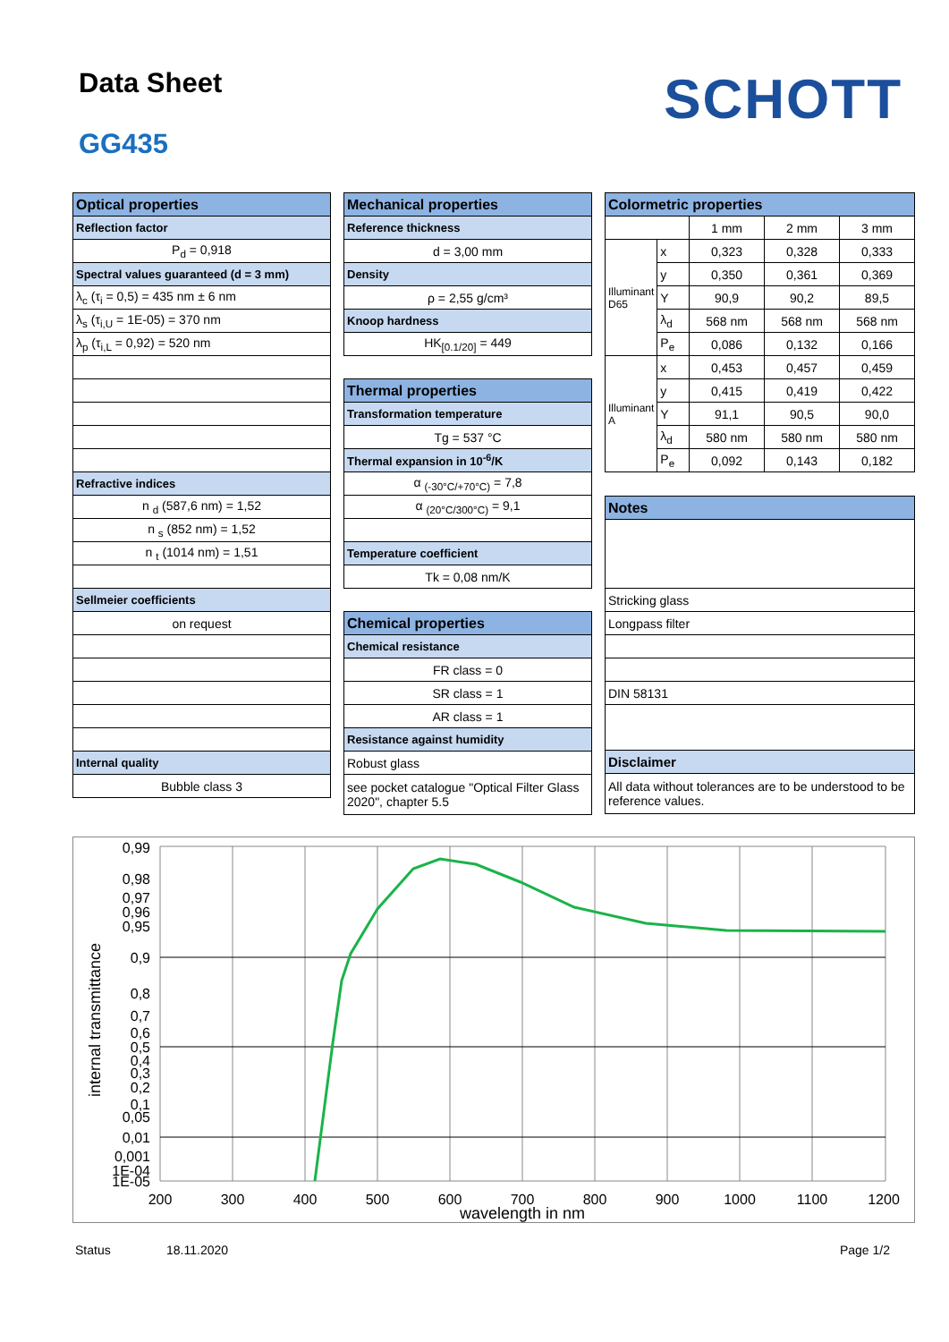Data Sheet
GG435
SCHOTT
| Optical properties |
| --- |
| Reflection factor |
| P<sub>d</sub> = 0,918 |
| Spectral values guaranteed (d = 3 mm) |
| λ<sub>c</sub> (τ<sub>i</sub> = 0,5) = 435 nm ± 6 nm |
| λ<sub>s</sub> (τ<sub>i,U</sub> = 1E-05) = 370 nm |
| λ<sub>p</sub> (τ<sub>i,L</sub> = 0,92) = 520 nm |
| Refractive indices |
| n <sub>d</sub> (587,6 nm) = 1,52 |
| n <sub>s</sub> (852 nm) = 1,52 |
| n <sub>t</sub> (1014 nm) = 1,51 |
| Sellmeier coefficients |
| on request |
| Internal quality |
| Bubble class 3 |
| Mechanical properties |
| --- |
| Reference thickness |
| d = 3,00 mm |
| Density |
| ρ = 2,55 g/cm³ |
| Knoop hardness |
| HK<sub>[0.1/20]</sub> = 449 |
| Thermal properties |
| Transformation temperature |
| Tg = 537 °C |
| Thermal expansion in 10<sup>-6</sup>/K |
| α <sub>(-30°C/+70°C)</sub> = 7,8 |
| α <sub>(20°C/300°C)</sub> = 9,1 |
| Temperature coefficient |
| Tk = 0,08 nm/K |
| Chemical properties |
| Chemical resistance |
| FR class = 0 |
| SR class = 1 |
| AR class = 1 |
| Resistance against humidity |
| Robust glass |
| see pocket catalogue "Optical Filter Glass 2020", chapter 5.5 |
| Colormetric properties | | | | |
| --- | --- | --- | --- | --- |
| | | 1 mm | 2 mm | 3 mm |
| Illuminant D65 | x | 0,323 | 0,328 | 0,333 |
| | y | 0,350 | 0,361 | 0,369 |
| | Y | 90,9 | 90,2 | 89,5 |
| | λ<sub>d</sub> | 568 nm | 568 nm | 568 nm |
| | P<sub>e</sub> | 0,086 | 0,132 | 0,166 |
| Illuminant A | x | 0,453 | 0,457 | 0,459 |
| | y | 0,415 | 0,419 | 0,422 |
| | Y | 91,1 | 90,5 | 90,0 |
| | λ<sub>d</sub> | 580 nm | 580 nm | 580 nm |
| | P<sub>e</sub> | 0,092 | 0,143 | 0,182 |
| Notes |
| --- |
| Stricking glass |
| Longpass filter |
| DIN 58131 |
| Disclaimer |
| All data without tolerances are to be understood to be reference values. |
internal transmittance
0,99
0,98
0,97
0,96
0,95
0,9
0,8
0,7
0,6
0,5
0,4
0,3
0,2
0,1
0,05
0,01
0,001
1E-04
1E-05
200
300
400
500
600
700
800
900
1000
1100
1200
wavelength in nm
Status 18.11.2020 Page 1/2